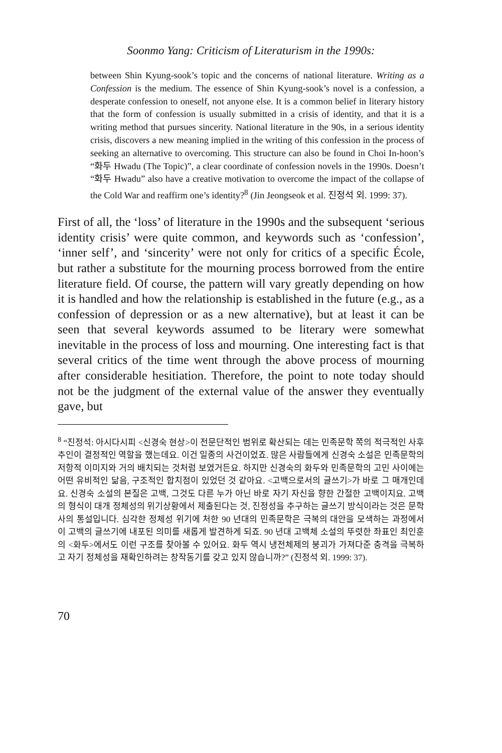Soonmo Yang: Criticism of Literaturism in the 1990s:
between Shin Kyung-sook’s topic and the concerns of national literature. Writing as a Confession is the medium. The essence of Shin Kyung-sook’s novel is a confession, a desperate confession to oneself, not anyone else. It is a common belief in literary history that the form of confession is usually submitted in a crisis of identity, and that it is a writing method that pursues sincerity. National literature in the 90s, in a serious identity crisis, discovers a new meaning implied in the writing of this confession in the process of seeking an alternative to overcoming. This structure can also be found in Choi In-hoon’s “화두 Hwadu (The Topic)”, a clear coordinate of confession novels in the 1990s. Doesn’t “화두 Hwadu” also have a creative motivation to overcome the impact of the collapse of the Cold War and reaffirm one’s identity?<sup>8</sup> (Jin Jeongseok et al. 진정석 외. 1999: 37).
First of all, the ‘loss’ of literature in the 1990s and the subsequent ‘serious identity crisis’ were quite common, and keywords such as ‘confession’, ‘inner self’, and ‘sincerity’ were not only for critics of a specific École, but rather a substitute for the mourning process borrowed from the entire literature field. Of course, the pattern will vary greatly depending on how it is handled and how the relationship is established in the future (e.g., as a confession of depression or as a new alternative), but at least it can be seen that several keywords assumed to be literary were somewhat inevitable in the process of loss and mourning. One interesting fact is that several critics of the time went through the above process of mourning after considerable hesitiation. Therefore, the point to note today should not be the judgment of the external value of the answer they eventually gave, but
<sup>8</sup> “진정석: 아시다시피 <신경숙 현상>이 전문단적인 범위로 확산되는 데는 민족문학 쪽의 적극적인 사후 추인이 결정적인 역할을 했는데요. 이건 일종의 사건이었죠. 많은 사람들에게 신경숙 소설은 민족문학의 저항적 이미지와 거의 배치되는 것처럼 보였거든요. 하지만 신경숙의 화두와 민족문학의 고민 사이에는 어떤 유비적인 닮음, 구조적인 합치점이 있었던 것 같아요. <고백으로서의 글쓰기>가 바로 그 매개인데요. 신경숙 소설의 본질은 고백, 그것도 다른 누가 아닌 바로 자기 자신을 향한 간절한 고백이지요. 고백의 형식이 대개 정체성의 위기상황에서 제출된다는 것, 진정성을 추구하는 글쓰기 방식이라는 것은 문학사의 통설입니다. 심각한 정체성 위기에 처한 90 년대의 민족문학은 극복의 대안을 모색하는 과정에서 이 고백의 글쓰기에 내포된 의미를 새롭게 발견하게 되죠. 90 년대 고백체 소설의 뚜렷한 좌표인 최인훈의 <화두>에서도 이런 구조를 찾아볼 수 있어요. 화두 역시 냉전체제의 붕괴가 가져다준 충격을 극복하고 자기 정체성을 재확인하려는 창작동기를 갖고 있지 않습니까?” (진정석 외. 1999: 37).
70